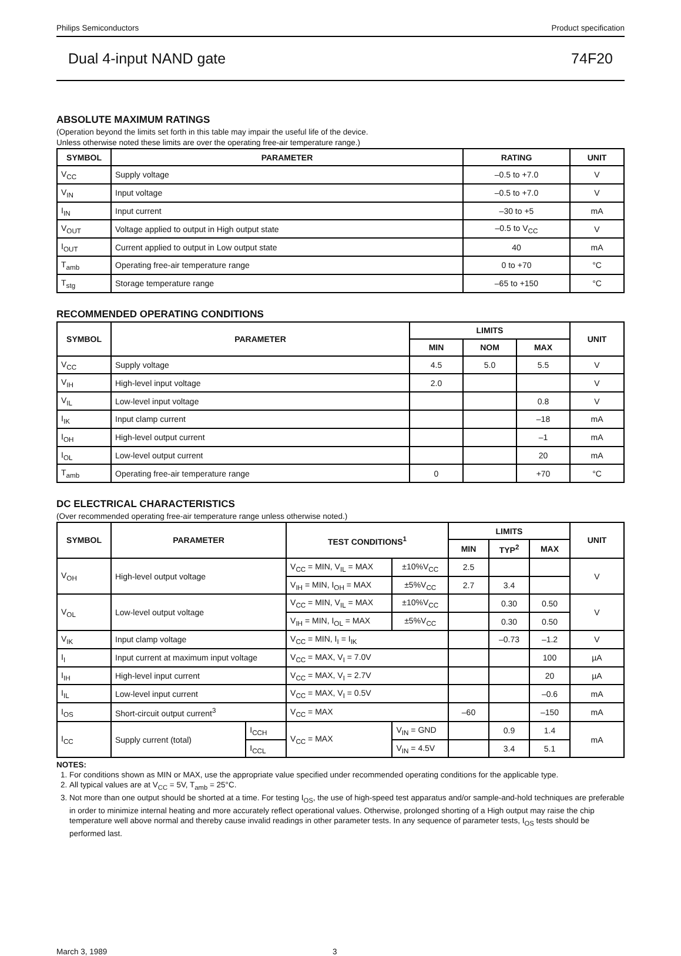Philips Semiconductors Product specification
Dual 4-input NAND gate 74F20
ABSOLUTE MAXIMUM RATINGS
(Operation beyond the limits set forth in this table may impair the useful life of the device.
Unless otherwise noted these limits are over the operating free-air temperature range.)
| SYMBOL | PARAMETER | RATING | UNIT |
| --- | --- | --- | --- |
| V<sub>CC</sub> | Supply voltage | –0.5 to +7.0 | V |
| V<sub>IN</sub> | Input voltage | –0.5 to +7.0 | V |
| I<sub>IN</sub> | Input current | –30 to +5 | mA |
| V<sub>OUT</sub> | Voltage applied to output in High output state | –0.5 to V<sub>CC</sub> | V |
| I<sub>OUT</sub> | Current applied to output in Low output state | 40 | mA |
| T<sub>amb</sub> | Operating free-air temperature range | 0 to +70 | °C |
| T<sub>stg</sub> | Storage temperature range | –65 to +150 | °C |
RECOMMENDED OPERATING CONDITIONS
| SYMBOL | PARAMETER | LIMITS | | | UNIT |
| --- | --- | --- | --- | --- | --- |
| | | MIN | NOM | MAX | |
| V<sub>CC</sub> | Supply voltage | 4.5 | 5.0 | 5.5 | V |
| V<sub>IH</sub> | High-level input voltage | 2.0 | | | V |
| V<sub>IL</sub> | Low-level input voltage | | | 0.8 | V |
| I<sub>IK</sub> | Input clamp current | | | –18 | mA |
| I<sub>OH</sub> | High-level output current | | | –1 | mA |
| I<sub>OL</sub> | Low-level output current | | | 20 | mA |
| T<sub>amb</sub> | Operating free-air temperature range | 0 | | +70 | °C |
DC ELECTRICAL CHARACTERISTICS
(Over recommended operating free-air temperature range unless otherwise noted.)
| SYMBOL | PARAMETER | | TEST CONDITIONS<sup>1</sup> | | LIMITS | | | UNIT |
| --- | --- | --- | --- | --- | --- | --- | --- | --- |
| | | | | | MIN | TYP<sup>2</sup> | MAX | |
| V<sub>OH</sub> | High-level output voltage | | V<sub>CC</sub> = MIN, V<sub>IL</sub> = MAX | ±10%V<sub>CC</sub> | 2.5 | | | V |
| | | | V<sub>IH</sub> = MIN, I<sub>OH</sub> = MAX | ±5%V<sub>CC</sub> | 2.7 | 3.4 | | |
| V<sub>OL</sub> | Low-level output voltage | | V<sub>CC</sub> = MIN, V<sub>IL</sub> = MAX | ±10%V<sub>CC</sub> | | 0.30 | 0.50 | V |
| | | | V<sub>IH</sub> = MIN, I<sub>OL</sub> = MAX | ±5%V<sub>CC</sub> | | 0.30 | 0.50 | |
| V<sub>IK</sub> | Input clamp voltage | | V<sub>CC</sub> = MIN, I<sub>I</sub> = I<sub>IK</sub> | | | –0.73 | –1.2 | V |
| I<sub>I</sub> | Input current at maximum input voltage | | V<sub>CC</sub> = MAX, V<sub>I</sub> = 7.0V | | | | 100 | µA |
| I<sub>IH</sub> | High-level input current | | V<sub>CC</sub> = MAX, V<sub>I</sub> = 2.7V | | | | 20 | µA |
| I<sub>IL</sub> | Low-level input current | | V<sub>CC</sub> = MAX, V<sub>I</sub> = 0.5V | | | | –0.6 | mA |
| I<sub>OS</sub> | Short-circuit output current<sup>3</sup> | | V<sub>CC</sub> = MAX | | –60 | | –150 | mA |
| I<sub>CC</sub> | Supply current (total) | I<sub>CCH</sub> | V<sub>CC</sub> = MAX | V<sub>IN</sub> = GND | | 0.9 | 1.4 | mA |
| | | I<sub>CCL</sub> | | V<sub>IN</sub> = 4.5V | | 3.4 | 5.1 | |
NOTES:
1. For conditions shown as MIN or MAX, use the appropriate value specified under recommended operating conditions for the applicable type.
2. All typical values are at V<sub>CC</sub> = 5V, T<sub>amb</sub> = 25°C.
3. Not more than one output should be shorted at a time. For testing I<sub>OS</sub>, the use of high-speed test apparatus and/or sample-and-hold techniques are preferable in order to minimize internal heating and more accurately reflect operational values. Otherwise, prolonged shorting of a High output may raise the chip temperature well above normal and thereby cause invalid readings in other parameter tests. In any sequence of parameter tests, I<sub>OS</sub> tests should be performed last.
March 3, 1989 3